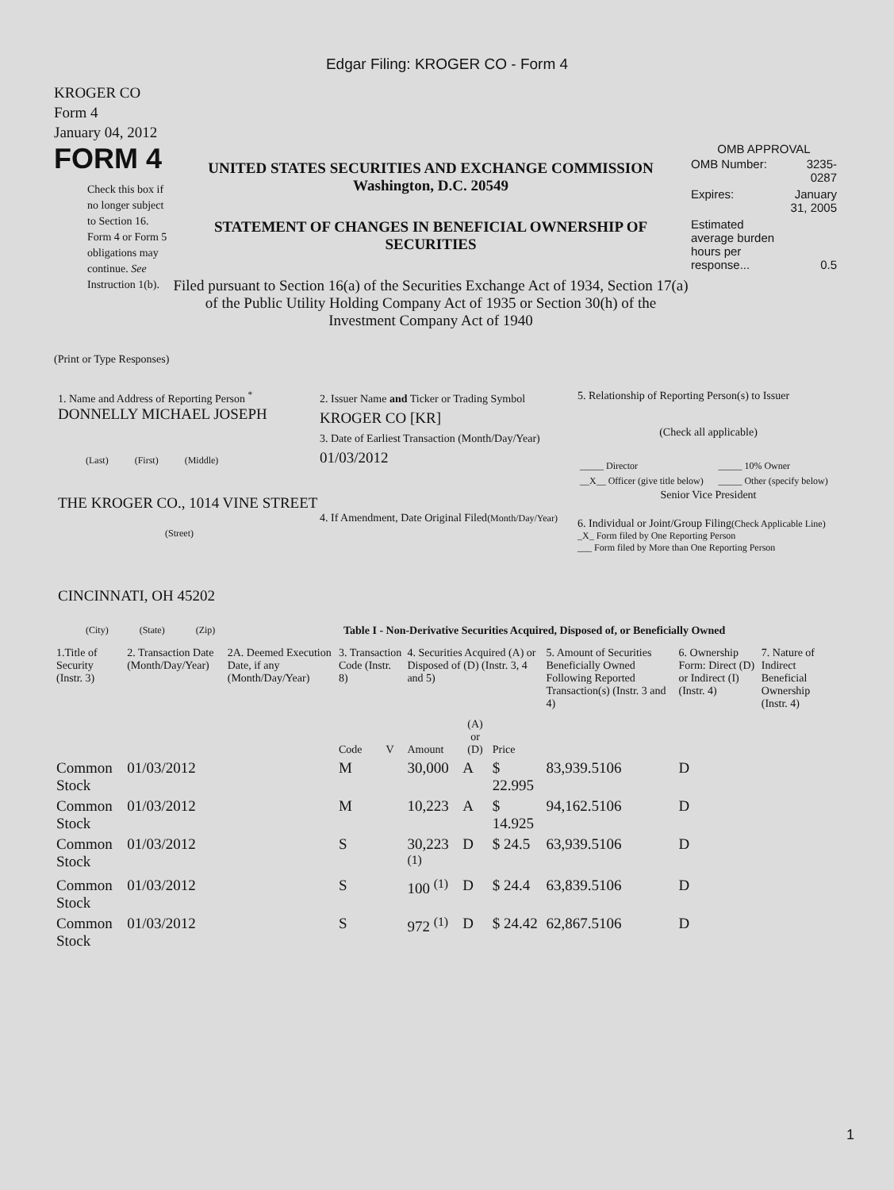Edgar Filing: KROGER CO - Form 4
KROGER CO
Form 4
January 04, 2012
FORM 4
Check this box if no longer subject to Section 16. Form 4 or Form 5 obligations may continue. See Instruction 1(b).
UNITED STATES SECURITIES AND EXCHANGE COMMISSION
Washington, D.C. 20549
STATEMENT OF CHANGES IN BENEFICIAL OWNERSHIP OF SECURITIES
Filed pursuant to Section 16(a) of the Securities Exchange Act of 1934, Section 17(a) of the Public Utility Holding Company Act of 1935 or Section 30(h) of the Investment Company Act of 1940
OMB APPROVAL
| OMB Number: | 3235-0287 |
| Expires: | January 31, 2005 |
| Estimated average burden hours per response... | 0.5 |
(Print or Type Responses)
1. Name and Address of Reporting Person <sup>*</sup>
DONNELLY MICHAEL JOSEPH
(Last) (First) (Middle)
THE KROGER CO., 1014 VINE STREET
(Street)
CINCINNATI, OH 45202
(City) (State) (Zip)
2. Issuer Name and Ticker or Trading Symbol
KROGER CO [KR]
3. Date of Earliest Transaction (Month/Day/Year)
01/03/2012
4. If Amendment, Date Original Filed(Month/Day/Year)
5. Relationship of Reporting Person(s) to Issuer
(Check all applicable)
| _____ Director | _____ 10% Owner |
| __X__ Officer (give title below) | _____ Other (specify below) |
Senior Vice President
6. Individual or Joint/Group Filing(Check Applicable Line)
_X_ Form filed by One Reporting Person
___ Form filed by More than One Reporting Person
Table I - Non-Derivative Securities Acquired, Disposed of, or Beneficially Owned
| 1.Title of Security (Instr. 3) | 2. Transaction Date (Month/Day/Year) | 2A. Deemed Execution Date, if any (Month/Day/Year) | 3. Transaction Code (Instr. 8) | | 4. Securities Acquired (A) or Disposed of (D) (Instr. 3, 4 and 5) | | | 5. Amount of Securities Beneficially Owned Following Reported Transaction(s) (Instr. 3 and 4) | 6. Ownership Form: Direct (D) or Indirect (I) (Instr. 4) | 7. Nature of Indirect Beneficial Ownership (Instr. 4) |
| --- | --- | --- | --- | --- | --- | --- | --- | --- | --- | --- |
| | | | Code | V | Amount | (A) or (D) | Price | | | |
| Common Stock | 01/03/2012 | | M | | 30,000 | A | $ 22.995 | 83,939.5106 | D | |
| Common Stock | 01/03/2012 | | M | | 10,223 | A | $ 14.925 | 94,162.5106 | D | |
| Common Stock | 01/03/2012 | | S | | 30,223 <sup>(1)</sup> | D | $ 24.5 | 63,939.5106 | D | |
| Common Stock | 01/03/2012 | | S | | 100 <sup>(1)</sup> | D | $ 24.4 | 63,839.5106 | D | |
| Common Stock | 01/03/2012 | | S | | 972 <sup>(1)</sup> | D | $ 24.42 | 62,867.5106 | D | |
1